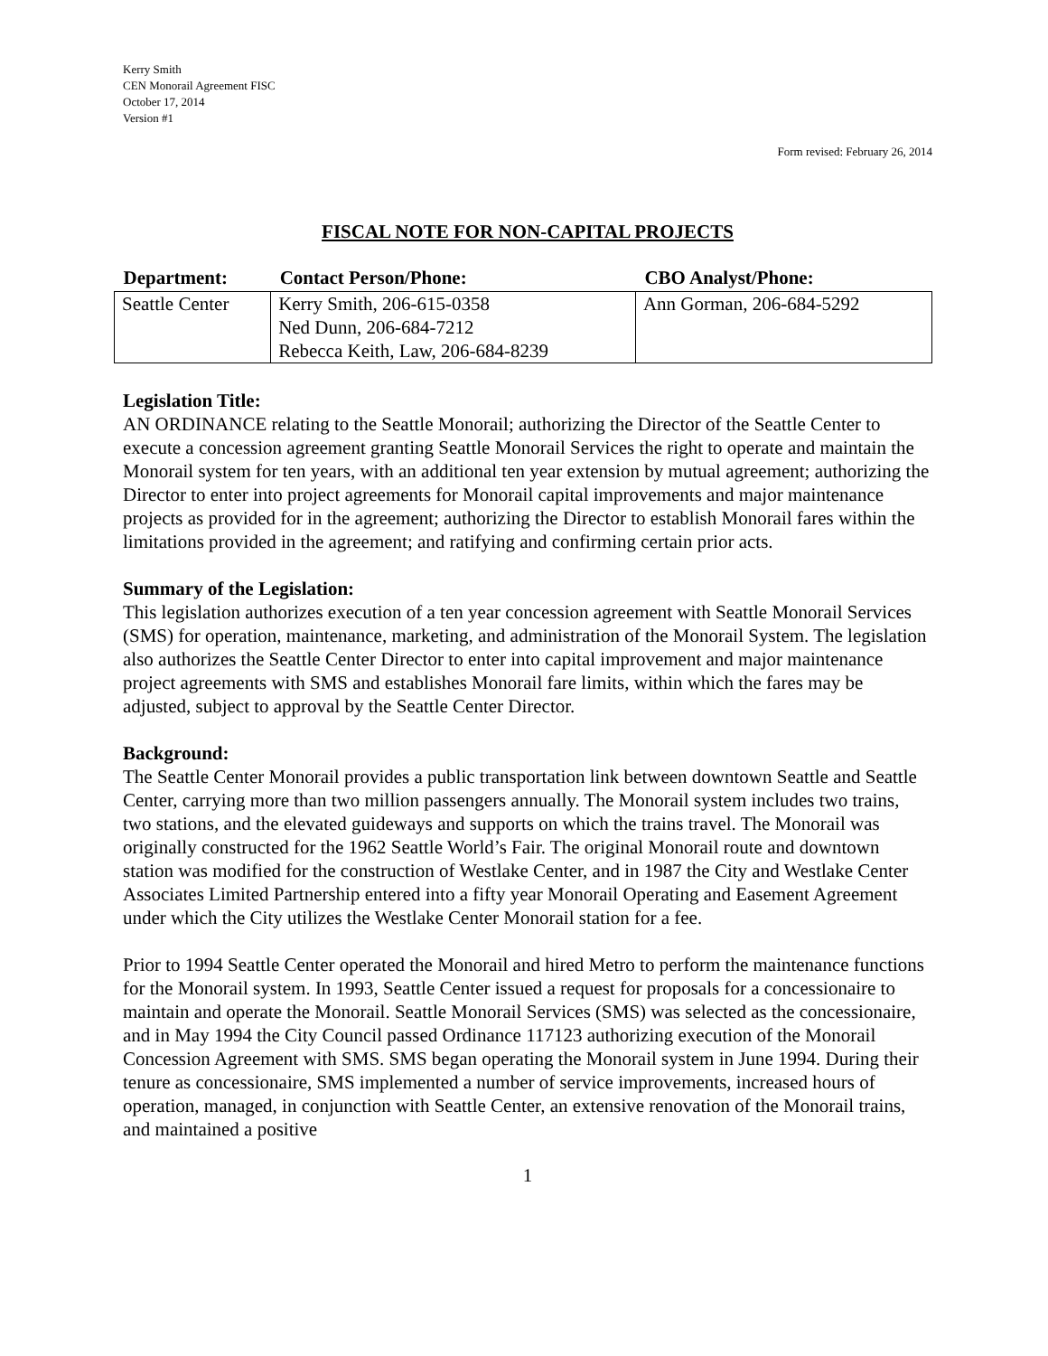Kerry Smith
CEN Monorail Agreement FISC
October 17, 2014
Version #1
Form revised: February 26, 2014
FISCAL NOTE FOR NON-CAPITAL PROJECTS
| Department: | Contact Person/Phone: | CBO Analyst/Phone: |
| --- | --- | --- |
| Seattle Center | Kerry Smith, 206-615-0358 Ned Dunn, 206-684-7212 Rebecca Keith, Law, 206-684-8239 | Ann Gorman, 206-684-5292 |
Legislation Title:
AN ORDINANCE relating to the Seattle Monorail; authorizing the Director of the Seattle Center to execute a concession agreement granting Seattle Monorail Services the right to operate and maintain the Monorail system for ten years, with an additional ten year extension by mutual agreement; authorizing the Director to enter into project agreements for Monorail capital improvements and major maintenance projects as provided for in the agreement; authorizing the Director to establish Monorail fares within the limitations provided in the agreement; and ratifying and confirming certain prior acts.
Summary of the Legislation:
This legislation authorizes execution of a ten year concession agreement with Seattle Monorail Services (SMS) for operation, maintenance, marketing, and administration of the Monorail System. The legislation also authorizes the Seattle Center Director to enter into capital improvement and major maintenance project agreements with SMS and establishes Monorail fare limits, within which the fares may be adjusted, subject to approval by the Seattle Center Director.
Background:
The Seattle Center Monorail provides a public transportation link between downtown Seattle and Seattle Center, carrying more than two million passengers annually. The Monorail system includes two trains, two stations, and the elevated guideways and supports on which the trains travel. The Monorail was originally constructed for the 1962 Seattle World’s Fair. The original Monorail route and downtown station was modified for the construction of Westlake Center, and in 1987 the City and Westlake Center Associates Limited Partnership entered into a fifty year Monorail Operating and Easement Agreement under which the City utilizes the Westlake Center Monorail station for a fee.
Prior to 1994 Seattle Center operated the Monorail and hired Metro to perform the maintenance functions for the Monorail system. In 1993, Seattle Center issued a request for proposals for a concessionaire to maintain and operate the Monorail. Seattle Monorail Services (SMS) was selected as the concessionaire, and in May 1994 the City Council passed Ordinance 117123 authorizing execution of the Monorail Concession Agreement with SMS. SMS began operating the Monorail system in June 1994. During their tenure as concessionaire, SMS implemented a number of service improvements, increased hours of operation, managed, in conjunction with Seattle Center, an extensive renovation of the Monorail trains, and maintained a positive
1